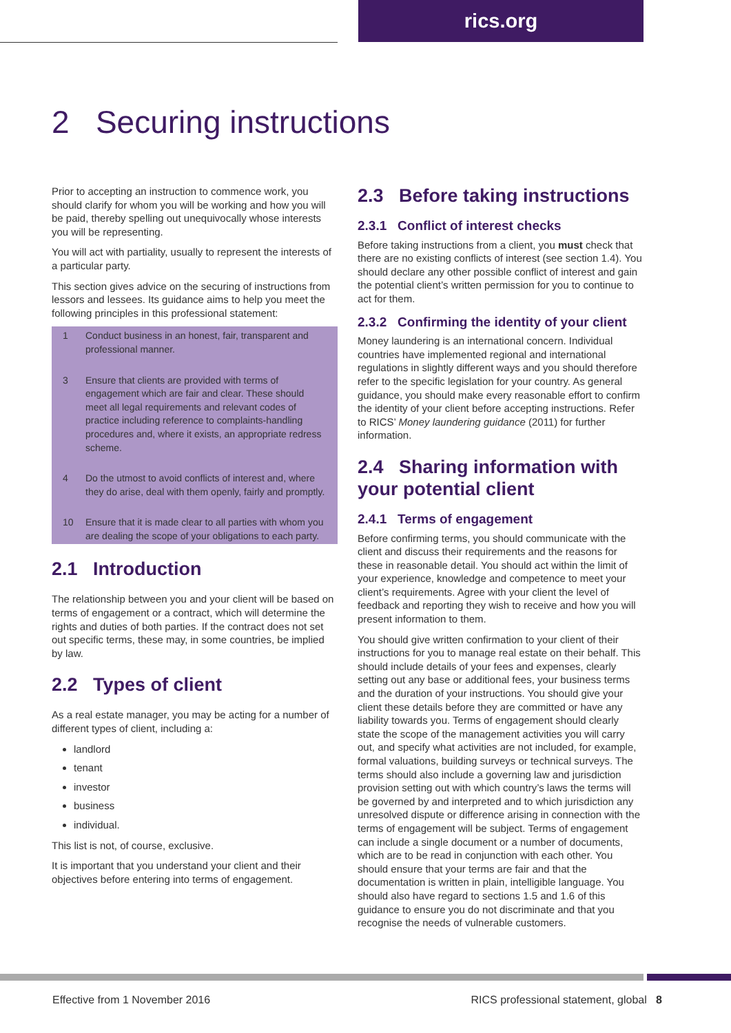rics.org
2 Securing instructions
Prior to accepting an instruction to commence work, you should clarify for whom you will be working and how you will be paid, thereby spelling out unequivocally whose interests you will be representing.
You will act with partiality, usually to represent the interests of a particular party.
This section gives advice on the securing of instructions from lessors and lessees. Its guidance aims to help you meet the following principles in this professional statement:
1 Conduct business in an honest, fair, transparent and professional manner.
3 Ensure that clients are provided with terms of engagement which are fair and clear. These should meet all legal requirements and relevant codes of practice including reference to complaints-handling procedures and, where it exists, an appropriate redress scheme.
4 Do the utmost to avoid conflicts of interest and, where they do arise, deal with them openly, fairly and promptly.
10 Ensure that it is made clear to all parties with whom you are dealing the scope of your obligations to each party.
2.1 Introduction
The relationship between you and your client will be based on terms of engagement or a contract, which will determine the rights and duties of both parties. If the contract does not set out specific terms, these may, in some countries, be implied by law.
2.2 Types of client
As a real estate manager, you may be acting for a number of different types of client, including a:
landlord
tenant
investor
business
individual.
This list is not, of course, exclusive.
It is important that you understand your client and their objectives before entering into terms of engagement.
2.3 Before taking instructions
2.3.1 Conflict of interest checks
Before taking instructions from a client, you must check that there are no existing conflicts of interest (see section 1.4). You should declare any other possible conflict of interest and gain the potential client’s written permission for you to continue to act for them.
2.3.2 Confirming the identity of your client
Money laundering is an international concern. Individual countries have implemented regional and international regulations in slightly different ways and you should therefore refer to the specific legislation for your country. As general guidance, you should make every reasonable effort to confirm the identity of your client before accepting instructions. Refer to RICS’ Money laundering guidance (2011) for further information.
2.4 Sharing information with your potential client
2.4.1 Terms of engagement
Before confirming terms, you should communicate with the client and discuss their requirements and the reasons for these in reasonable detail. You should act within the limit of your experience, knowledge and competence to meet your client’s requirements. Agree with your client the level of feedback and reporting they wish to receive and how you will present information to them.
You should give written confirmation to your client of their instructions for you to manage real estate on their behalf. This should include details of your fees and expenses, clearly setting out any base or additional fees, your business terms and the duration of your instructions. You should give your client these details before they are committed or have any liability towards you. Terms of engagement should clearly state the scope of the management activities you will carry out, and specify what activities are not included, for example, formal valuations, building surveys or technical surveys. The terms should also include a governing law and jurisdiction provision setting out with which country’s laws the terms will be governed by and interpreted and to which jurisdiction any unresolved dispute or difference arising in connection with the terms of engagement will be subject. Terms of engagement can include a single document or a number of documents, which are to be read in conjunction with each other. You should ensure that your terms are fair and that the documentation is written in plain, intelligible language. You should also have regard to sections 1.5 and 1.6 of this guidance to ensure you do not discriminate and that you recognise the needs of vulnerable customers.
Effective from 1 November 2016
RICS professional statement, global 8